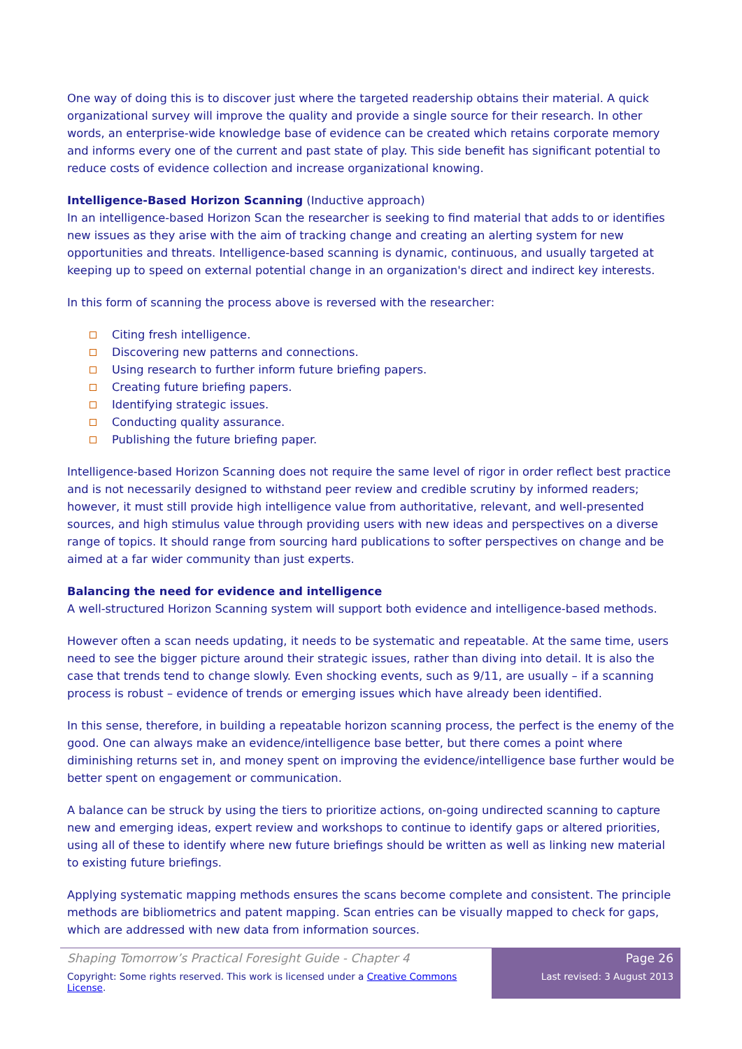One way of doing this is to discover just where the targeted readership obtains their material. A quick organizational survey will improve the quality and provide a single source for their research. In other words, an enterprise-wide knowledge base of evidence can be created which retains corporate memory and informs every one of the current and past state of play. This side benefit has significant potential to reduce costs of evidence collection and increase organizational knowing.
Intelligence-Based Horizon Scanning (Inductive approach)
In an intelligence-based Horizon Scan the researcher is seeking to find material that adds to or identifies new issues as they arise with the aim of tracking change and creating an alerting system for new opportunities and threats. Intelligence-based scanning is dynamic, continuous, and usually targeted at keeping up to speed on external potential change in an organization's direct and indirect key interests.
In this form of scanning the process above is reversed with the researcher:
Citing fresh intelligence.
Discovering new patterns and connections.
Using research to further inform future briefing papers.
Creating future briefing papers.
Identifying strategic issues.
Conducting quality assurance.
Publishing the future briefing paper.
Intelligence-based Horizon Scanning does not require the same level of rigor in order reflect best practice and is not necessarily designed to withstand peer review and credible scrutiny by informed readers; however, it must still provide high intelligence value from authoritative, relevant, and well-presented sources, and high stimulus value through providing users with new ideas and perspectives on a diverse range of topics. It should range from sourcing hard publications to softer perspectives on change and be aimed at a far wider community than just experts.
Balancing the need for evidence and intelligence
A well-structured Horizon Scanning system will support both evidence and intelligence-based methods.
However often a scan needs updating, it needs to be systematic and repeatable. At the same time, users need to see the bigger picture around their strategic issues, rather than diving into detail. It is also the case that trends tend to change slowly. Even shocking events, such as 9/11, are usually – if a scanning process is robust – evidence of trends or emerging issues which have already been identified.
In this sense, therefore, in building a repeatable horizon scanning process, the perfect is the enemy of the good. One can always make an evidence/intelligence base better, but there comes a point where diminishing returns set in, and money spent on improving the evidence/intelligence base further would be better spent on engagement or communication.
A balance can be struck by using the tiers to prioritize actions, on-going undirected scanning to capture new and emerging ideas, expert review and workshops to continue to identify gaps or altered priorities, using all of these to identify where new future briefings should be written as well as linking new material to existing future briefings.
Applying systematic mapping methods ensures the scans become complete and consistent. The principle methods are bibliometrics and patent mapping. Scan entries can be visually mapped to check for gaps, which are addressed with new data from information sources.
Shaping Tomorrow’s Practical Foresight Guide - Chapter 4
Copyright: Some rights reserved. This work is licensed under a Creative Commons License.
Page 26
Last revised: 3 August 2013